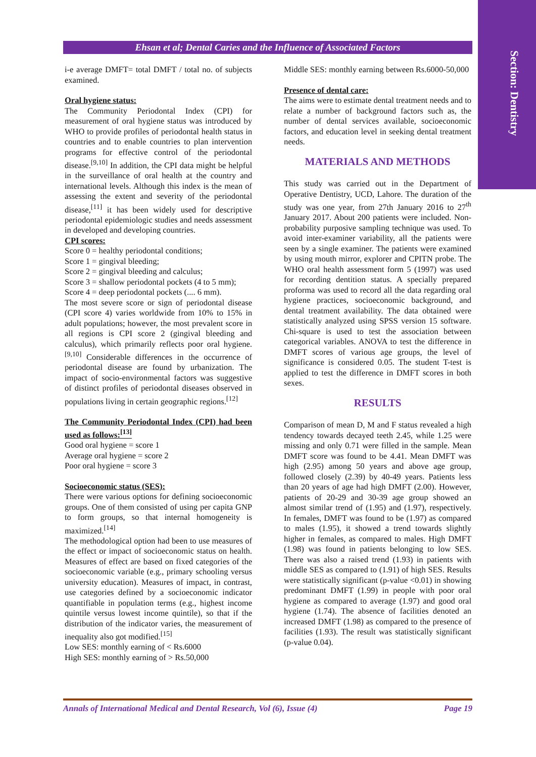Section: Dentistry
Ehsan et al; Dental Caries and the Influence of Associated Factors
i-e average DMFT= total DMFT / total no. of subjects examined.
Oral hygiene status:
The Community Periodontal Index (CPI) for measurement of oral hygiene status was introduced by WHO to provide profiles of periodontal health status in countries and to enable countries to plan intervention programs for effective control of the periodontal disease.<sup>[9,10]</sup> In addition, the CPI data might be helpful in the surveillance of oral health at the country and international levels. Although this index is the mean of assessing the extent and severity of the periodontal disease,<sup>[11]</sup> it has been widely used for descriptive periodontal epidemiologic studies and needs assessment in developed and developing countries.
CPI scores:
Score 0 = healthy periodontal conditions;
Score 1 = gingival bleeding;
Score 2 = gingival bleeding and calculus;
Score 3 = shallow periodontal pockets (4 to 5 mm);
Score 4 = deep periodontal pockets (.... 6 mm).
The most severe score or sign of periodontal disease (CPI score 4) varies worldwide from 10% to 15% in adult populations; however, the most prevalent score in all regions is CPI score 2 (gingival bleeding and calculus), which primarily reflects poor oral hygiene.<sup>[9,10]</sup> Considerable differences in the occurrence of periodontal disease are found by urbanization. The impact of socio-environmental factors was suggestive of distinct profiles of periodontal diseases observed in populations living in certain geographic regions.<sup>[12]</sup>
The Community Periodontal Index (CPI) had been used as follows:<sup>[13]</sup>
Good oral hygiene = score 1
Average oral hygiene = score 2
Poor oral hygiene = score 3
Socioeconomic status (SES):
There were various options for defining socioeconomic groups. One of them consisted of using per capita GNP to form groups, so that internal homogeneity is maximized.<sup>[14]</sup>
The methodological option had been to use measures of the effect or impact of socioeconomic status on health. Measures of effect are based on fixed categories of the socioeconomic variable (e.g., primary schooling versus university education). Measures of impact, in contrast, use categories defined by a socioeconomic indicator quantifiable in population terms (e.g., highest income quintile versus lowest income quintile), so that if the distribution of the indicator varies, the measurement of inequality also got modified.<sup>[15]</sup>
Low SES: monthly earning of < Rs.6000
High SES: monthly earning of > Rs.50,000
Middle SES: monthly earning between Rs.6000-50,000
Presence of dental care:
The aims were to estimate dental treatment needs and to relate a number of background factors such as, the number of dental services available, socioeconomic factors, and education level in seeking dental treatment needs.
MATERIALS AND METHODS
This study was carried out in the Department of Operative Dentistry, UCD, Lahore. The duration of the study was one year, from 27th January 2016 to 27<sup>th</sup> January 2017. About 200 patients were included. Non-probability purposive sampling technique was used. To avoid inter-examiner variability, all the patients were seen by a single examiner. The patients were examined by using mouth mirror, explorer and CPITN probe. The WHO oral health assessment form 5 (1997) was used for recording dentition status. A specially prepared proforma was used to record all the data regarding oral hygiene practices, socioeconomic background, and dental treatment availability. The data obtained were statistically analyzed using SPSS version 15 software. Chi-square is used to test the association between categorical variables. ANOVA to test the difference in DMFT scores of various age groups, the level of significance is considered 0.05. The student T-test is applied to test the difference in DMFT scores in both sexes.
RESULTS
Comparison of mean D, M and F status revealed a high tendency towards decayed teeth 2.45, while 1.25 were missing and only 0.71 were filled in the sample. Mean DMFT score was found to be 4.41. Mean DMFT was high (2.95) among 50 years and above age group, followed closely (2.39) by 40-49 years. Patients less than 20 years of age had high DMFT (2.00). However, patients of 20-29 and 30-39 age group showed an almost similar trend of (1.95) and (1.97), respectively. In females, DMFT was found to be (1.97) as compared to males (1.95), it showed a trend towards slightly higher in females, as compared to males. High DMFT (1.98) was found in patients belonging to low SES. There was also a raised trend (1.93) in patients with middle SES as compared to (1.91) of high SES. Results were statistically significant (p-value <0.01) in showing predominant DMFT (1.99) in people with poor oral hygiene as compared to average (1.97) and good oral hygiene (1.74). The absence of facilities denoted an increased DMFT (1.98) as compared to the presence of facilities (1.93). The result was statistically significant (p-value 0.04).
Annals of International Medical and Dental Research, Vol (6), Issue (4) Page 19